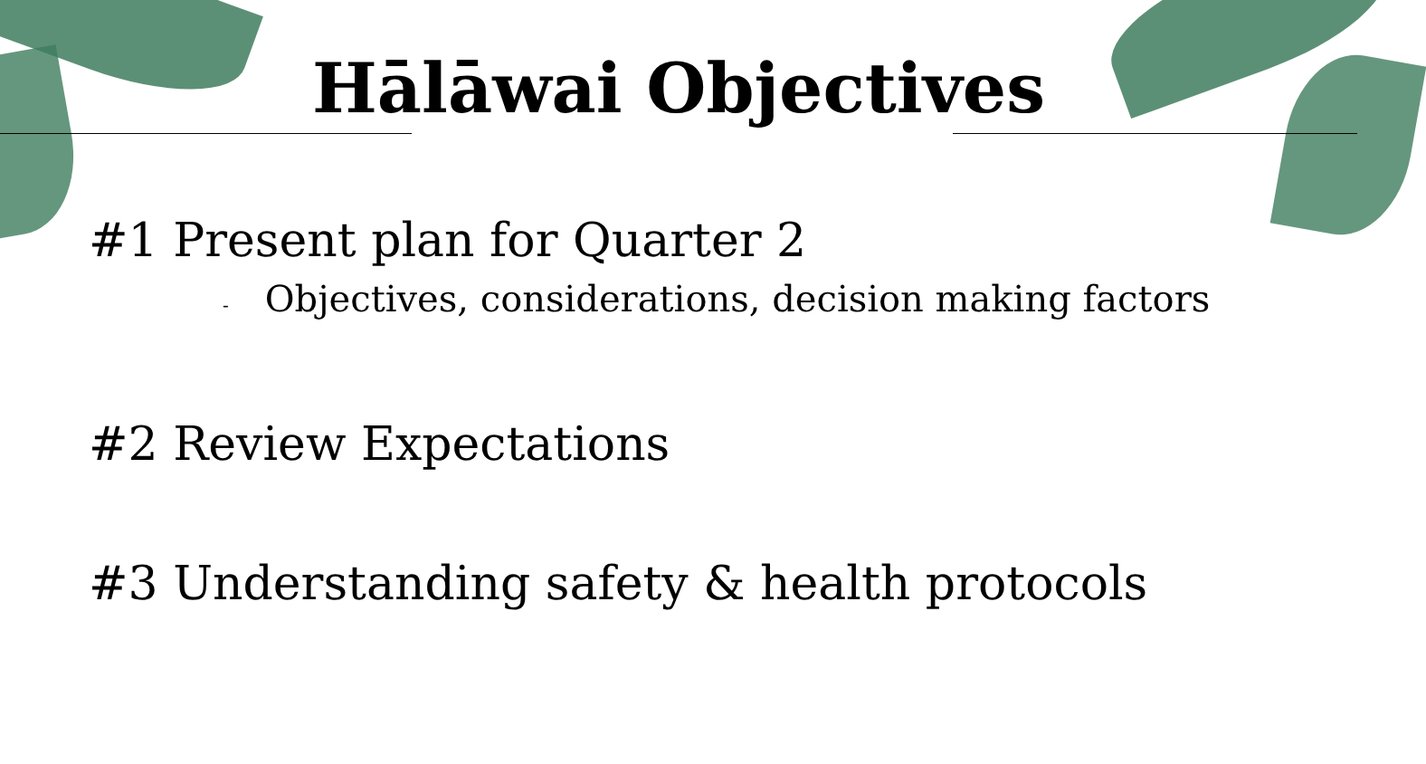Hālāwai Objectives
#1 Present plan for Quarter 2
- Objectives, considerations, decision making factors
#2 Review Expectations
#3 Understanding safety & health protocols